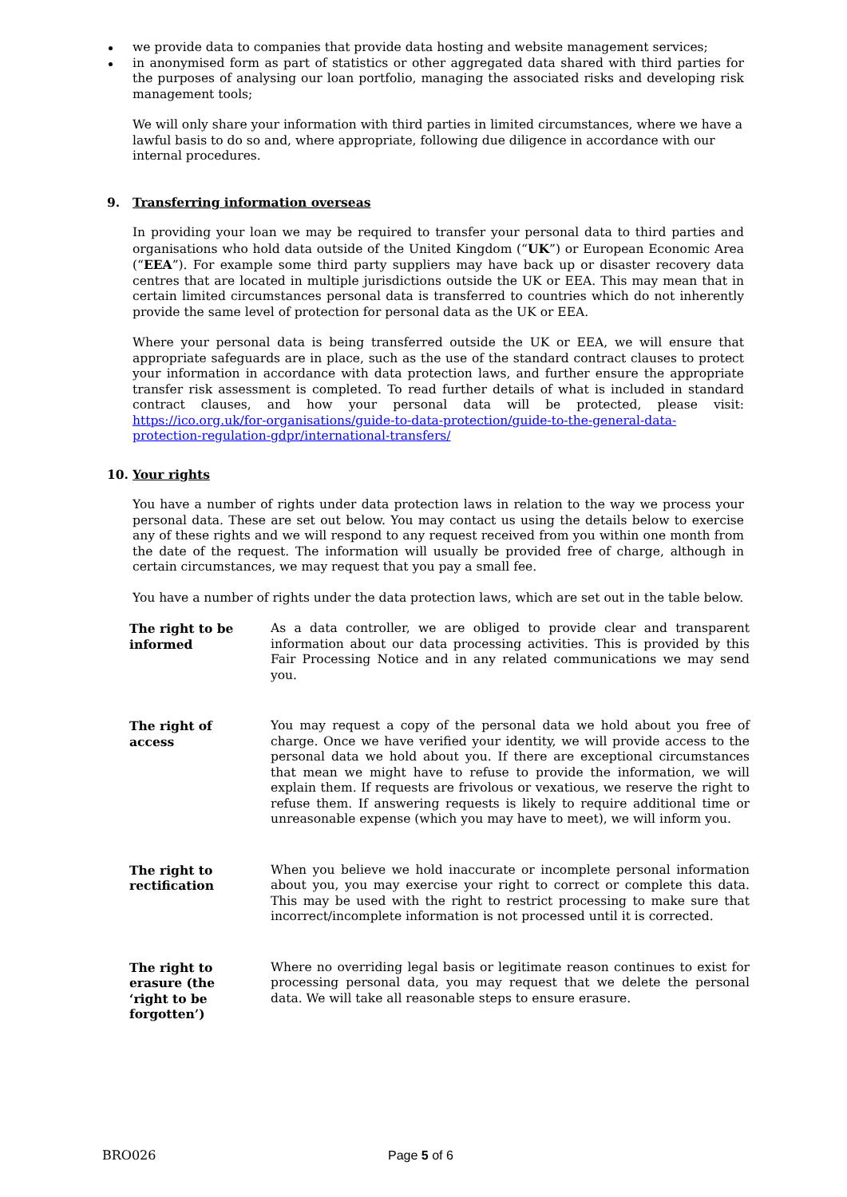we provide data to companies that provide data hosting and website management services;
in anonymised form as part of statistics or other aggregated data shared with third parties for the purposes of analysing our loan portfolio, managing the associated risks and developing risk management tools;
We will only share your information with third parties in limited circumstances, where we have a lawful basis to do so and, where appropriate, following due diligence in accordance with our internal procedures.
9. Transferring information overseas
In providing your loan we may be required to transfer your personal data to third parties and organisations who hold data outside of the United Kingdom (“UK”) or European Economic Area (“EEA”). For example some third party suppliers may have back up or disaster recovery data centres that are located in multiple jurisdictions outside the UK or EEA. This may mean that in certain limited circumstances personal data is transferred to countries which do not inherently provide the same level of protection for personal data as the UK or EEA.
Where your personal data is being transferred outside the UK or EEA, we will ensure that appropriate safeguards are in place, such as the use of the standard contract clauses to protect your information in accordance with data protection laws, and further ensure the appropriate transfer risk assessment is completed. To read further details of what is included in standard contract clauses, and how your personal data will be protected, please visit: https://ico.org.uk/for-organisations/guide-to-data-protection/guide-to-the-general-data-protection-regulation-gdpr/international-transfers/
10. Your rights
You have a number of rights under data protection laws in relation to the way we process your personal data. These are set out below. You may contact us using the details below to exercise any of these rights and we will respond to any request received from you within one month from the date of the request. The information will usually be provided free of charge, although in certain circumstances, we may request that you pay a small fee.
You have a number of rights under the data protection laws, which are set out in the table below.
| The right to be informed | As a data controller, we are obliged to provide clear and transparent information about our data processing activities. This is provided by this Fair Processing Notice and in any related communications we may send you. |
| The right of access | You may request a copy of the personal data we hold about you free of charge. Once we have verified your identity, we will provide access to the personal data we hold about you. If there are exceptional circumstances that mean we might have to refuse to provide the information, we will explain them. If requests are frivolous or vexatious, we reserve the right to refuse them. If answering requests is likely to require additional time or unreasonable expense (which you may have to meet), we will inform you. |
| The right to rectification | When you believe we hold inaccurate or incomplete personal information about you, you may exercise your right to correct or complete this data. This may be used with the right to restrict processing to make sure that incorrect/incomplete information is not processed until it is corrected. |
| The right to erasure (the ‘right to be forgotten’) | Where no overriding legal basis or legitimate reason continues to exist for processing personal data, you may request that we delete the personal data. We will take all reasonable steps to ensure erasure. |
BRO026 Page 5 of 6